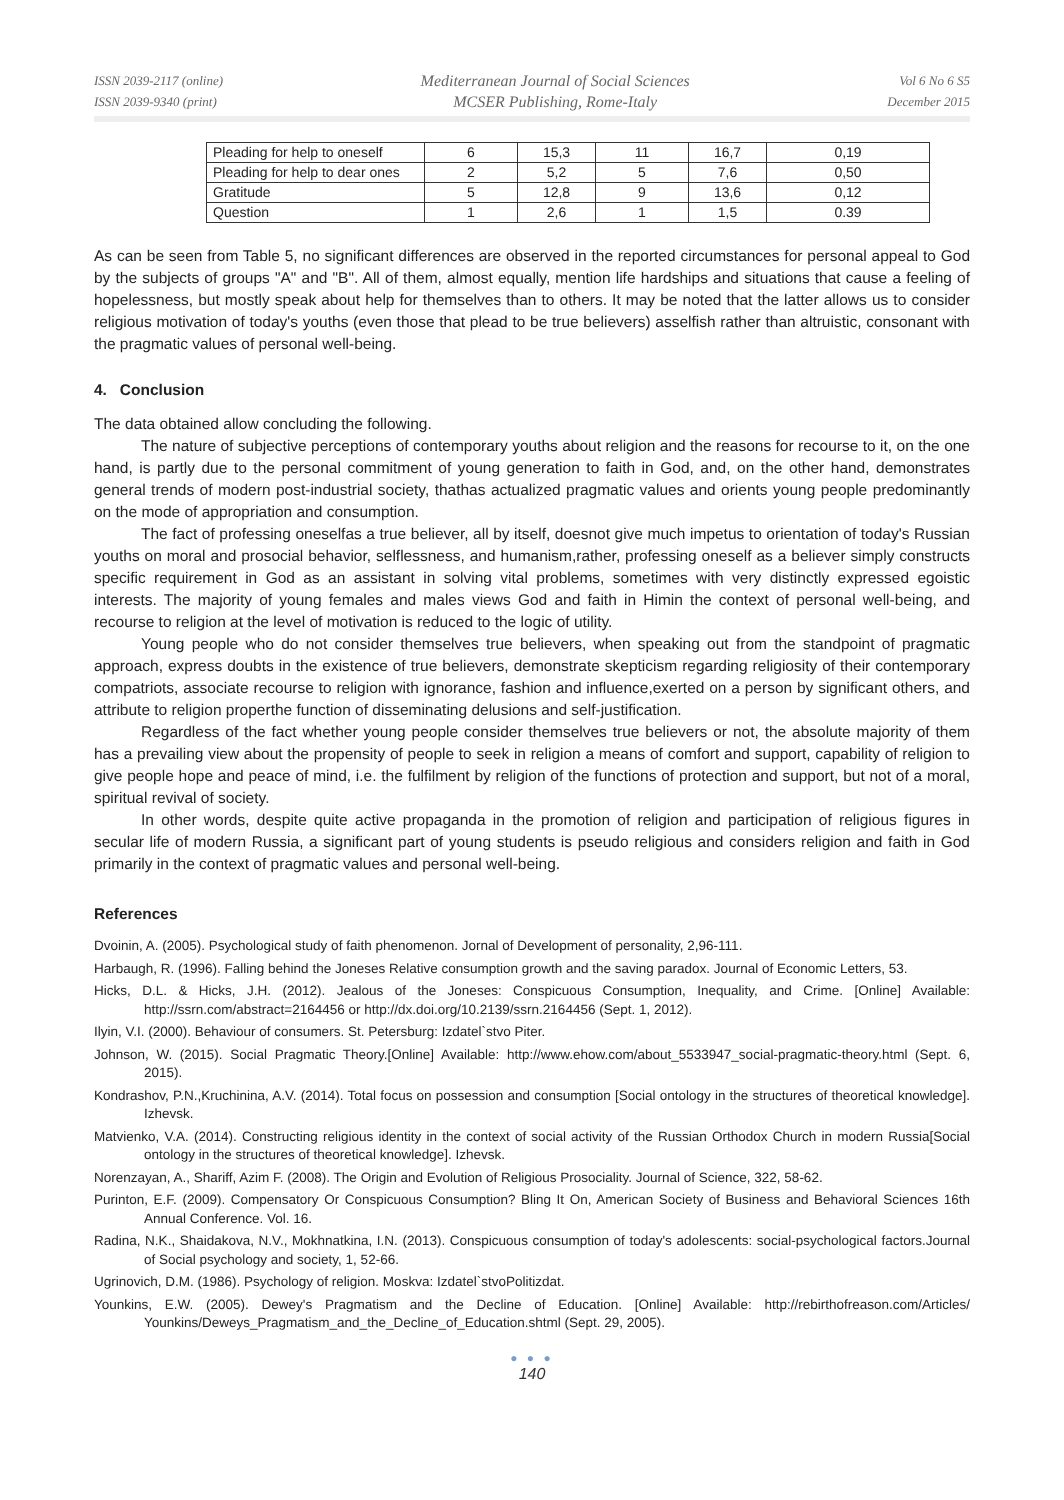ISSN 2039-2117 (online)
ISSN 2039-9340 (print)
Mediterranean Journal of Social Sciences
MCSER Publishing, Rome-Italy
Vol 6 No 6 S5
December 2015
| Pleading for help to oneself | 6 | 15,3 | 11 | 16,7 | 0,19 |
| Pleading for help to dear ones | 2 | 5,2 | 5 | 7,6 | 0,50 |
| Gratitude | 5 | 12,8 | 9 | 13,6 | 0,12 |
| Question | 1 | 2,6 | 1 | 1,5 | 0.39 |
As can be seen from Table 5, no significant differences are observed in the reported circumstances for personal appeal to God by the subjects of groups "A" and "B". All of them, almost equally, mention life hardships and situations that cause a feeling of hopelessness, but mostly speak about help for themselves than to others. It may be noted that the latter allows us to consider religious motivation of today's youths (even those that plead to be true believers) asselfish rather than altruistic, consonant with the pragmatic values of personal well-being.
4. Conclusion
The data obtained allow concluding the following.
The nature of subjective perceptions of contemporary youths about religion and the reasons for recourse to it, on the one hand, is partly due to the personal commitment of young generation to faith in God, and, on the other hand, demonstrates general trends of modern post-industrial society, thathas actualized pragmatic values and orients young people predominantly on the mode of appropriation and consumption.
The fact of professing oneselfas a true believer, all by itself, doesnot give much impetus to orientation of today's Russian youths on moral and prosocial behavior, selflessness, and humanism,rather, professing oneself as a believer simply constructs specific requirement in God as an assistant in solving vital problems, sometimes with very distinctly expressed egoistic interests. The majority of young females and males views God and faith in Himin the context of personal well-being, and recourse to religion at the level of motivation is reduced to the logic of utility.
Young people who do not consider themselves true believers, when speaking out from the standpoint of pragmatic approach, express doubts in the existence of true believers, demonstrate skepticism regarding religiosity of their contemporary compatriots, associate recourse to religion with ignorance, fashion and influence,exerted on a person by significant others, and attribute to religion properthe function of disseminating delusions and self-justification.
Regardless of the fact whether young people consider themselves true believers or not, the absolute majority of them has a prevailing view about the propensity of people to seek in religion a means of comfort and support, capability of religion to give people hope and peace of mind, i.e. the fulfilment by religion of the functions of protection and support, but not of a moral, spiritual revival of society.
In other words, despite quite active propaganda in the promotion of religion and participation of religious figures in secular life of modern Russia, a significant part of young students is pseudo religious and considers religion and faith in God primarily in the context of pragmatic values and personal well-being.
References
Dvoinin, A. (2005). Psychological study of faith phenomenon. Jornal of Development of personality, 2,96-111.
Harbaugh, R. (1996). Falling behind the Joneses Relative consumption growth and the saving paradox. Journal of Economic Letters, 53.
Hicks, D.L. & Hicks, J.H. (2012). Jealous of the Joneses: Conspicuous Consumption, Inequality, and Crime. [Online] Available: http://ssrn.com/abstract=2164456 or http://dx.doi.org/10.2139/ssrn.2164456 (Sept. 1, 2012).
Ilyin, V.I. (2000). Behaviour of consumers. St. Petersburg: Izdatel`stvo Piter.
Johnson, W. (2015). Social Pragmatic Theory.[Online] Available: http://www.ehow.com/about_5533947_social-pragmatic-theory.html (Sept. 6, 2015).
Kondrashov, P.N.,Kruchinina, A.V. (2014). Total focus on possession and consumption [Social ontology in the structures of theoretical knowledge]. Izhevsk.
Matvienko, V.A. (2014). Constructing religious identity in the context of social activity of the Russian Orthodox Church in modern Russia[Social ontology in the structures of theoretical knowledge]. Izhevsk.
Norenzayan, A., Shariff, Azim F. (2008). The Origin and Evolution of Religious Prosociality. Journal of Science, 322, 58-62.
Purinton, E.F. (2009). Compensatory Or Conspicuous Consumption? Bling It On, American Society of Business and Behavioral Sciences 16th Annual Conference. Vol. 16.
Radina, N.K., Shaidakova, N.V., Mokhnatkina, I.N. (2013). Conspicuous consumption of today's adolescents: social-psychological factors.Journal of Social psychology and society, 1, 52-66.
Ugrinovich, D.M. (1986). Psychology of religion. Moskva: Izdatel`stvoPolitizdat.
Younkins, E.W. (2005). Dewey's Pragmatism and the Decline of Education. [Online] Available: http://rebirthofreason.com/Articles/ Younkins/Deweys_Pragmatism_and_the_Decline_of_Education.shtml (Sept. 29, 2005).
● ● ●
140